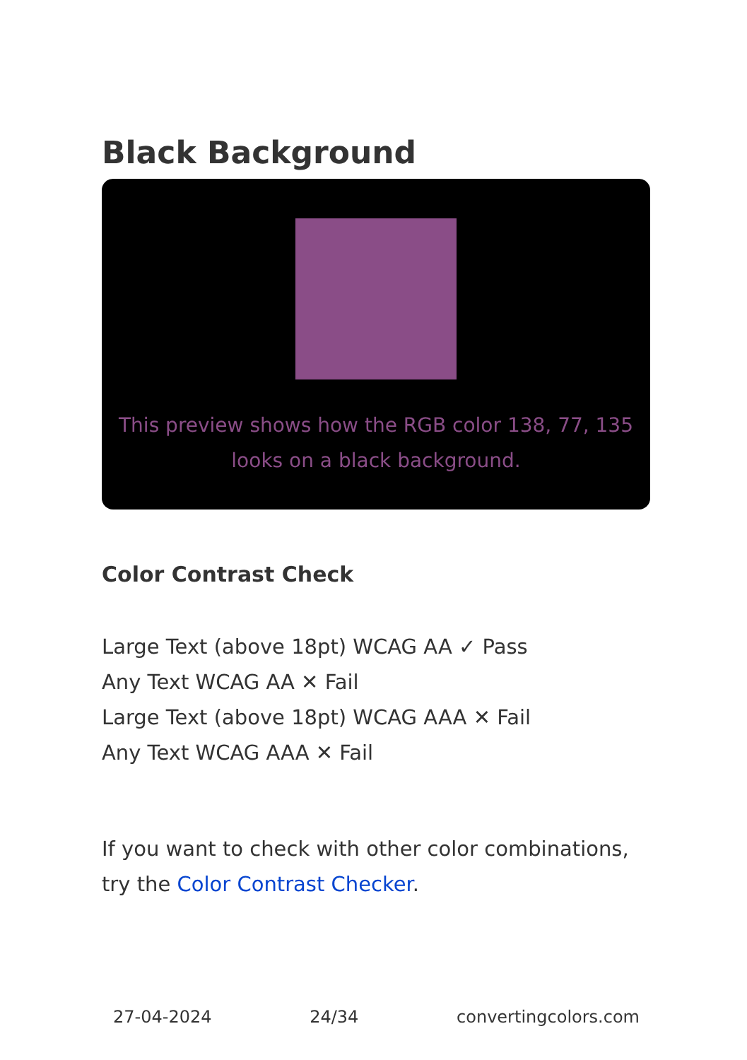Black Background
This preview shows how the RGB color 138, 77, 135 looks on a black background.
Color Contrast Check
Large Text (above 18pt) WCAG AA ✓ Pass
Any Text WCAG AA ✕ Fail
Large Text (above 18pt) WCAG AAA ✕ Fail
Any Text WCAG AAA ✕ Fail
If you want to check with other color combinations, try the Color Contrast Checker.
27-04-2024 24/34 convertingcolors.com